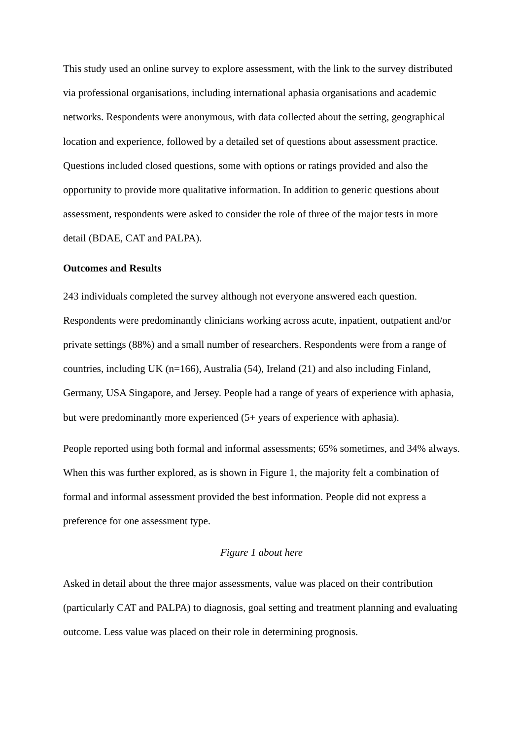This study used an online survey to explore assessment, with the link to the survey distributed via professional organisations, including international aphasia organisations and academic networks. Respondents were anonymous, with data collected about the setting, geographical location and experience, followed by a detailed set of questions about assessment practice. Questions included closed questions, some with options or ratings provided and also the opportunity to provide more qualitative information. In addition to generic questions about assessment, respondents were asked to consider the role of three of the major tests in more detail (BDAE, CAT and PALPA).
Outcomes and Results
243 individuals completed the survey although not everyone answered each question. Respondents were predominantly clinicians working across acute, inpatient, outpatient and/or private settings (88%) and a small number of researchers. Respondents were from a range of countries, including UK (n=166), Australia (54), Ireland (21) and also including Finland, Germany, USA Singapore, and Jersey. People had a range of years of experience with aphasia, but were predominantly more experienced (5+ years of experience with aphasia).
People reported using both formal and informal assessments; 65% sometimes, and 34% always. When this was further explored, as is shown in Figure 1, the majority felt a combination of formal and informal assessment provided the best information. People did not express a preference for one assessment type.
Figure 1 about here
Asked in detail about the three major assessments, value was placed on their contribution (particularly CAT and PALPA) to diagnosis, goal setting and treatment planning and evaluating outcome. Less value was placed on their role in determining prognosis.